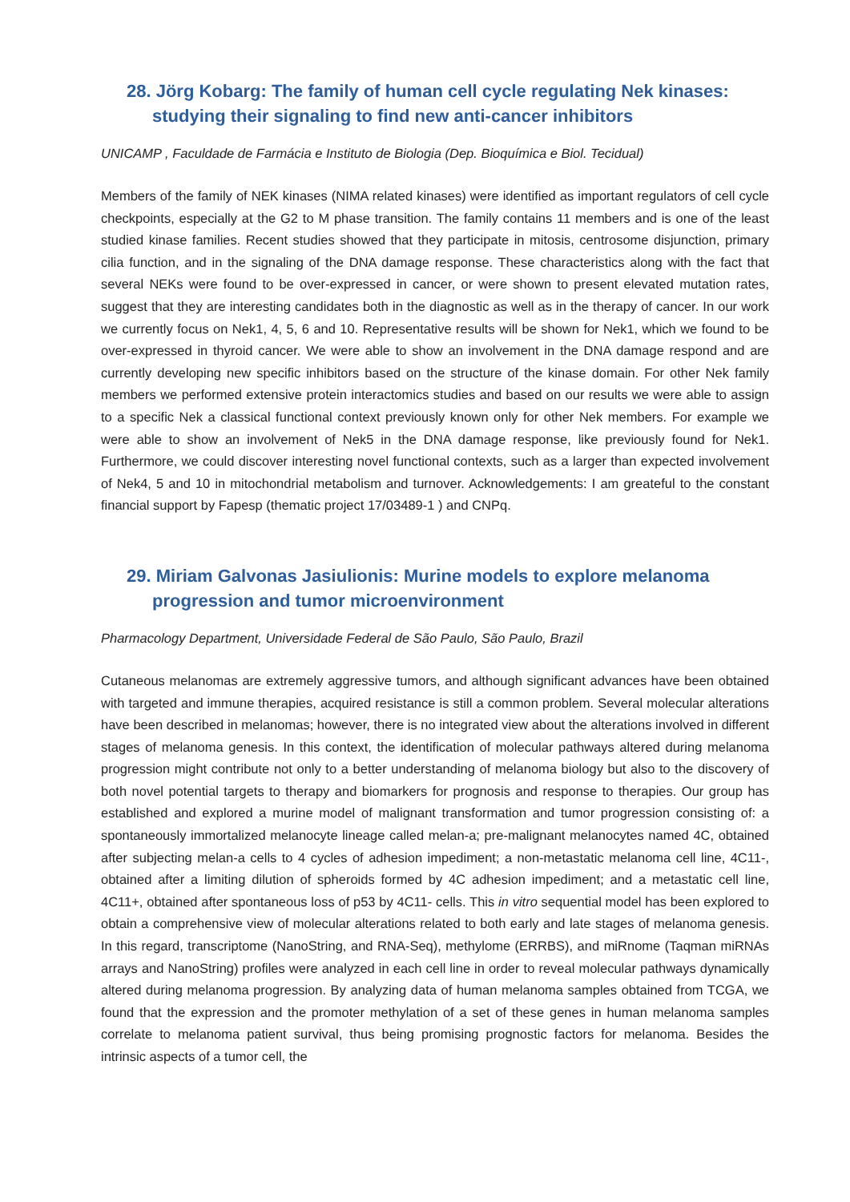28. Jörg Kobarg: The family of human cell cycle regulating Nek kinases: studying their signaling to find new anti-cancer inhibitors
UNICAMP , Faculdade de Farmácia e Instituto de Biologia (Dep. Bioquímica e Biol. Tecidual)
Members of the family of NEK kinases (NIMA related kinases) were identified as important regulators of cell cycle checkpoints, especially at the G2 to M phase transition. The family contains 11 members and is one of the least studied kinase families. Recent studies showed that they participate in mitosis, centrosome disjunction, primary cilia function, and in the signaling of the DNA damage response. These characteristics along with the fact that several NEKs were found to be over-expressed in cancer, or were shown to present elevated mutation rates, suggest that they are interesting candidates both in the diagnostic as well as in the therapy of cancer. In our work we currently focus on Nek1, 4, 5, 6 and 10. Representative results will be shown for Nek1, which we found to be over-expressed in thyroid cancer. We were able to show an involvement in the DNA damage respond and are currently developing new specific inhibitors based on the structure of the kinase domain. For other Nek family members we performed extensive protein interactomics studies and based on our results we were able to assign to a specific Nek a classical functional context previously known only for other Nek members. For example we were able to show an involvement of Nek5 in the DNA damage response, like previously found for Nek1. Furthermore, we could discover interesting novel functional contexts, such as a larger than expected involvement of Nek4, 5 and 10 in mitochondrial metabolism and turnover. Acknowledgements: I am greateful to the constant financial support by Fapesp (thematic project 17/03489-1 ) and CNPq.
29. Miriam Galvonas Jasiulionis: Murine models to explore melanoma progression and tumor microenvironment
Pharmacology Department, Universidade Federal de São Paulo, São Paulo, Brazil
Cutaneous melanomas are extremely aggressive tumors, and although significant advances have been obtained with targeted and immune therapies, acquired resistance is still a common problem. Several molecular alterations have been described in melanomas; however, there is no integrated view about the alterations involved in different stages of melanoma genesis. In this context, the identification of molecular pathways altered during melanoma progression might contribute not only to a better understanding of melanoma biology but also to the discovery of both novel potential targets to therapy and biomarkers for prognosis and response to therapies. Our group has established and explored a murine model of malignant transformation and tumor progression consisting of: a spontaneously immortalized melanocyte lineage called melan-a; pre-malignant melanocytes named 4C, obtained after subjecting melan-a cells to 4 cycles of adhesion impediment; a non-metastatic melanoma cell line, 4C11-, obtained after a limiting dilution of spheroids formed by 4C adhesion impediment; and a metastatic cell line, 4C11+, obtained after spontaneous loss of p53 by 4C11- cells. This in vitro sequential model has been explored to obtain a comprehensive view of molecular alterations related to both early and late stages of melanoma genesis. In this regard, transcriptome (NanoString, and RNA-Seq), methylome (ERRBS), and miRnome (Taqman miRNAs arrays and NanoString) profiles were analyzed in each cell line in order to reveal molecular pathways dynamically altered during melanoma progression. By analyzing data of human melanoma samples obtained from TCGA, we found that the expression and the promoter methylation of a set of these genes in human melanoma samples correlate to melanoma patient survival, thus being promising prognostic factors for melanoma. Besides the intrinsic aspects of a tumor cell, the